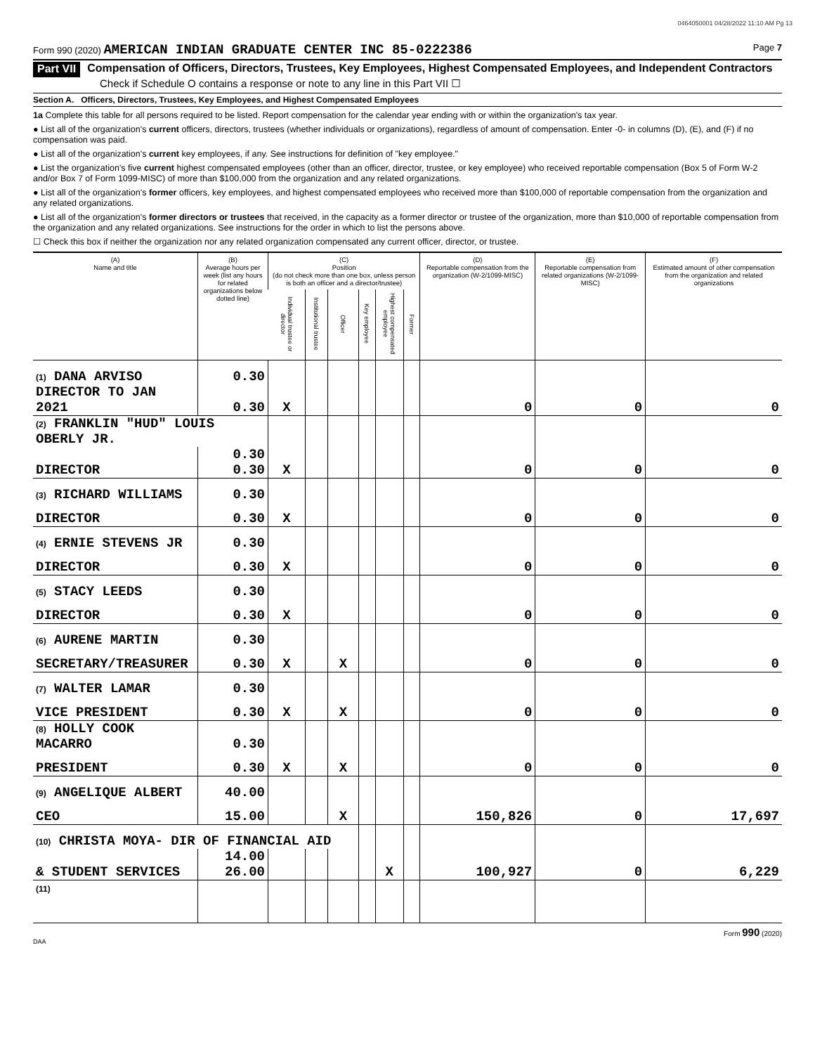0464050001 04/28/2022 11:10 AM Pg 13
Form 990 (2020) AMERICAN INDIAN GRADUATE CENTER INC 85-0222386 Page 7
Part VII Compensation of Officers, Directors, Trustees, Key Employees, Highest Compensated Employees, and Independent Contractors
Check if Schedule O contains a response or note to any line in this Part VII ☐
Section A. Officers, Directors, Trustees, Key Employees, and Highest Compensated Employees
1a Complete this table for all persons required to be listed. Report compensation for the calendar year ending with or within the organization's tax year.
● List all of the organization's current officers, directors, trustees (whether individuals or organizations), regardless of amount of compensation. Enter -0- in columns (D), (E), and (F) if no compensation was paid.
● List all of the organization's current key employees, if any. See instructions for definition of "key employee."
● List the organization's five current highest compensated employees (other than an officer, director, trustee, or key employee) who received reportable compensation (Box 5 of Form W-2 and/or Box 7 of Form 1099-MISC) of more than $100,000 from the organization and any related organizations.
● List all of the organization's former officers, key employees, and highest compensated employees who received more than $100,000 of reportable compensation from the organization and any related organizations.
● List all of the organization's former directors or trustees that received, in the capacity as a former director or trustee of the organization, more than $10,000 of reportable compensation from the organization and any related organizations. See instructions for the order in which to list the persons above.
☐ Check this box if neither the organization nor any related organization compensated any current officer, director, or trustee.
| (A) Name and title | (B) Average hours per week (list any hours for related organizations below dotted line) | (C) Position (do not check more than one box, unless person is both an officer and a director/trustee) | | | | | | (D) Reportable compensation from the organization (W-2/1099-MISC) | (E) Reportable compensation from related organizations (W-2/1099-MISC) | (F) Estimated amount of other compensation from the organization and related organizations |
| --- | --- | --- | --- | --- | --- | --- | --- | --- | --- | --- |
| | | Individual trustee or director | Institutional trustee | Officer | Key employee | Highest compensated employee | Former | | | |
| (1) DANA ARVISO | 0.30 | | | | | | | | | |
| DIRECTOR TO JAN 2021 | 0.30 | X | | | | | | 0 | 0 | 0 |
| (2) FRANKLIN "HUD" LOUIS OBERLY JR. | | | | | | | | | | |
| DIRECTOR | 0.30 0.30 | X | | | | | | 0 | 0 | 0 |
| (3) RICHARD WILLIAMS | 0.30 | | | | | | | | | |
| DIRECTOR | 0.30 | X | | | | | | 0 | 0 | 0 |
| (4) ERNIE STEVENS JR | 0.30 | | | | | | | | | |
| DIRECTOR | 0.30 | X | | | | | | 0 | 0 | 0 |
| (5) STACY LEEDS | 0.30 | | | | | | | | | |
| DIRECTOR | 0.30 | X | | | | | | 0 | 0 | 0 |
| (6) AURENE MARTIN | 0.30 | | | | | | | | | |
| SECRETARY/TREASURER | 0.30 | X | | X | | | | 0 | 0 | 0 |
| (7) WALTER LAMAR | 0.30 | | | | | | | | | |
| VICE PRESIDENT | 0.30 | X | | X | | | | 0 | 0 | 0 |
| (8) HOLLY COOK MACARRO | 0.30 | | | | | | | | | |
| PRESIDENT | 0.30 | X | | X | | | | 0 | 0 | 0 |
| (9) ANGELIQUE ALBERT | 40.00 | | | | | | | | | |
| CEO | 15.00 | | | X | | | | 150,826 | 0 | 17,697 |
| (10) CHRISTA MOYA- DIR OF FINANCIAL AID | | | | | | | | | | |
| & STUDENT SERVICES | 14.00 26.00 | | | | | X | | 100,927 | 0 | 6,229 |
| (11) | | | | | | | | | | |
Form 990 (2020)
DAA